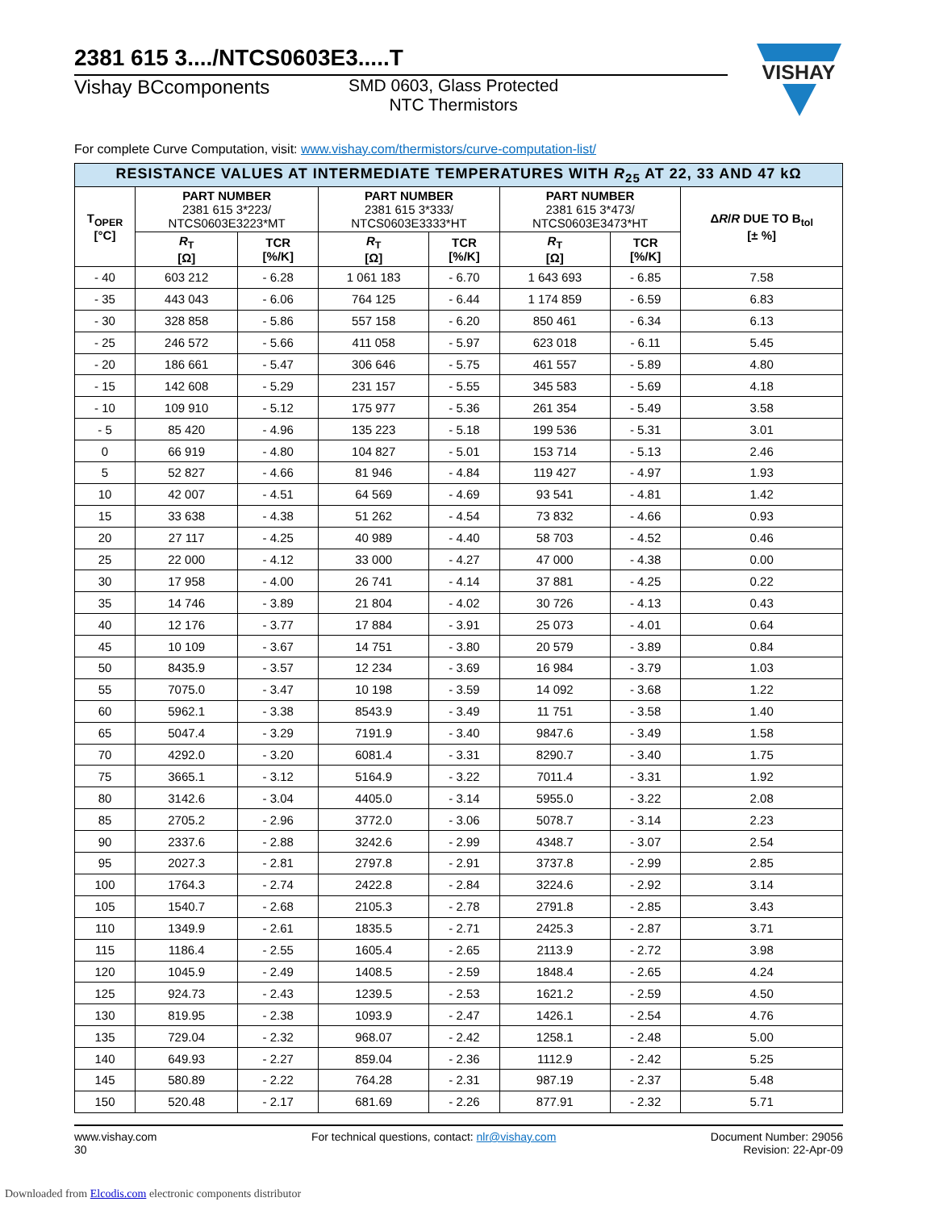2381 615 3..../NTCS0603E3.....T
Vishay BCcomponents SMD 0603, Glass Protected
NTC Thermistors
For complete Curve Computation, visit: www.vishay.com/thermistors/curve-computation-list/
| RESISTANCE VALUES AT INTERMEDIATE TEMPERATURES WITH R<sub>25</sub> AT 22, 33 AND 47 kΩ | | | | | | | |
| T<sub>OPER</sub> [°C] | PART NUMBER 2381 615 3*223/ NTCS0603E3223*MT | | PART NUMBER 2381 615 3*333/ NTCS0603E3333*HT | | PART NUMBER 2381 615 3*473/ NTCS0603E3473*HT | | Δ R / R DUE TO B<sub>tol</sub> [± %] |
| | R<sub>T</sub> [Ω] | TCR [%/K] | R<sub>T</sub> [Ω] | TCR [%/K] | R<sub>T</sub> [Ω] | TCR [%/K] | |
| - 40 | 603 212 | - 6.28 | 1 061 183 | - 6.70 | 1 643 693 | - 6.85 | 7.58 |
| - 35 | 443 043 | - 6.06 | 764 125 | - 6.44 | 1 174 859 | - 6.59 | 6.83 |
| - 30 | 328 858 | - 5.86 | 557 158 | - 6.20 | 850 461 | - 6.34 | 6.13 |
| - 25 | 246 572 | - 5.66 | 411 058 | - 5.97 | 623 018 | - 6.11 | 5.45 |
| - 20 | 186 661 | - 5.47 | 306 646 | - 5.75 | 461 557 | - 5.89 | 4.80 |
| - 15 | 142 608 | - 5.29 | 231 157 | - 5.55 | 345 583 | - 5.69 | 4.18 |
| - 10 | 109 910 | - 5.12 | 175 977 | - 5.36 | 261 354 | - 5.49 | 3.58 |
| - 5 | 85 420 | - 4.96 | 135 223 | - 5.18 | 199 536 | - 5.31 | 3.01 |
| 0 | 66 919 | - 4.80 | 104 827 | - 5.01 | 153 714 | - 5.13 | 2.46 |
| 5 | 52 827 | - 4.66 | 81 946 | - 4.84 | 119 427 | - 4.97 | 1.93 |
| 10 | 42 007 | - 4.51 | 64 569 | - 4.69 | 93 541 | - 4.81 | 1.42 |
| 15 | 33 638 | - 4.38 | 51 262 | - 4.54 | 73 832 | - 4.66 | 0.93 |
| 20 | 27 117 | - 4.25 | 40 989 | - 4.40 | 58 703 | - 4.52 | 0.46 |
| 25 | 22 000 | - 4.12 | 33 000 | - 4.27 | 47 000 | - 4.38 | 0.00 |
| 30 | 17 958 | - 4.00 | 26 741 | - 4.14 | 37 881 | - 4.25 | 0.22 |
| 35 | 14 746 | - 3.89 | 21 804 | - 4.02 | 30 726 | - 4.13 | 0.43 |
| 40 | 12 176 | - 3.77 | 17 884 | - 3.91 | 25 073 | - 4.01 | 0.64 |
| 45 | 10 109 | - 3.67 | 14 751 | - 3.80 | 20 579 | - 3.89 | 0.84 |
| 50 | 8435.9 | - 3.57 | 12 234 | - 3.69 | 16 984 | - 3.79 | 1.03 |
| 55 | 7075.0 | - 3.47 | 10 198 | - 3.59 | 14 092 | - 3.68 | 1.22 |
| 60 | 5962.1 | - 3.38 | 8543.9 | - 3.49 | 11 751 | - 3.58 | 1.40 |
| 65 | 5047.4 | - 3.29 | 7191.9 | - 3.40 | 9847.6 | - 3.49 | 1.58 |
| 70 | 4292.0 | - 3.20 | 6081.4 | - 3.31 | 8290.7 | - 3.40 | 1.75 |
| 75 | 3665.1 | - 3.12 | 5164.9 | - 3.22 | 7011.4 | - 3.31 | 1.92 |
| 80 | 3142.6 | - 3.04 | 4405.0 | - 3.14 | 5955.0 | - 3.22 | 2.08 |
| 85 | 2705.2 | - 2.96 | 3772.0 | - 3.06 | 5078.7 | - 3.14 | 2.23 |
| 90 | 2337.6 | - 2.88 | 3242.6 | - 2.99 | 4348.7 | - 3.07 | 2.54 |
| 95 | 2027.3 | - 2.81 | 2797.8 | - 2.91 | 3737.8 | - 2.99 | 2.85 |
| 100 | 1764.3 | - 2.74 | 2422.8 | - 2.84 | 3224.6 | - 2.92 | 3.14 |
| 105 | 1540.7 | - 2.68 | 2105.3 | - 2.78 | 2791.8 | - 2.85 | 3.43 |
| 110 | 1349.9 | - 2.61 | 1835.5 | - 2.71 | 2425.3 | - 2.87 | 3.71 |
| 115 | 1186.4 | - 2.55 | 1605.4 | - 2.65 | 2113.9 | - 2.72 | 3.98 |
| 120 | 1045.9 | - 2.49 | 1408.5 | - 2.59 | 1848.4 | - 2.65 | 4.24 |
| 125 | 924.73 | - 2.43 | 1239.5 | - 2.53 | 1621.2 | - 2.59 | 4.50 |
| 130 | 819.95 | - 2.38 | 1093.9 | - 2.47 | 1426.1 | - 2.54 | 4.76 |
| 135 | 729.04 | - 2.32 | 968.07 | - 2.42 | 1258.1 | - 2.48 | 5.00 |
| 140 | 649.93 | - 2.27 | 859.04 | - 2.36 | 1112.9 | - 2.42 | 5.25 |
| 145 | 580.89 | - 2.22 | 764.28 | - 2.31 | 987.19 | - 2.37 | 5.48 |
| 150 | 520.48 | - 2.17 | 681.69 | - 2.26 | 877.91 | - 2.32 | 5.71 |
VISHAY
www.vishay.com
30
For technical questions, contact: nlr@vishay.com
Document Number: 29056
Revision: 22-Apr-09
Downloaded from Elcodis.com electronic components distributor